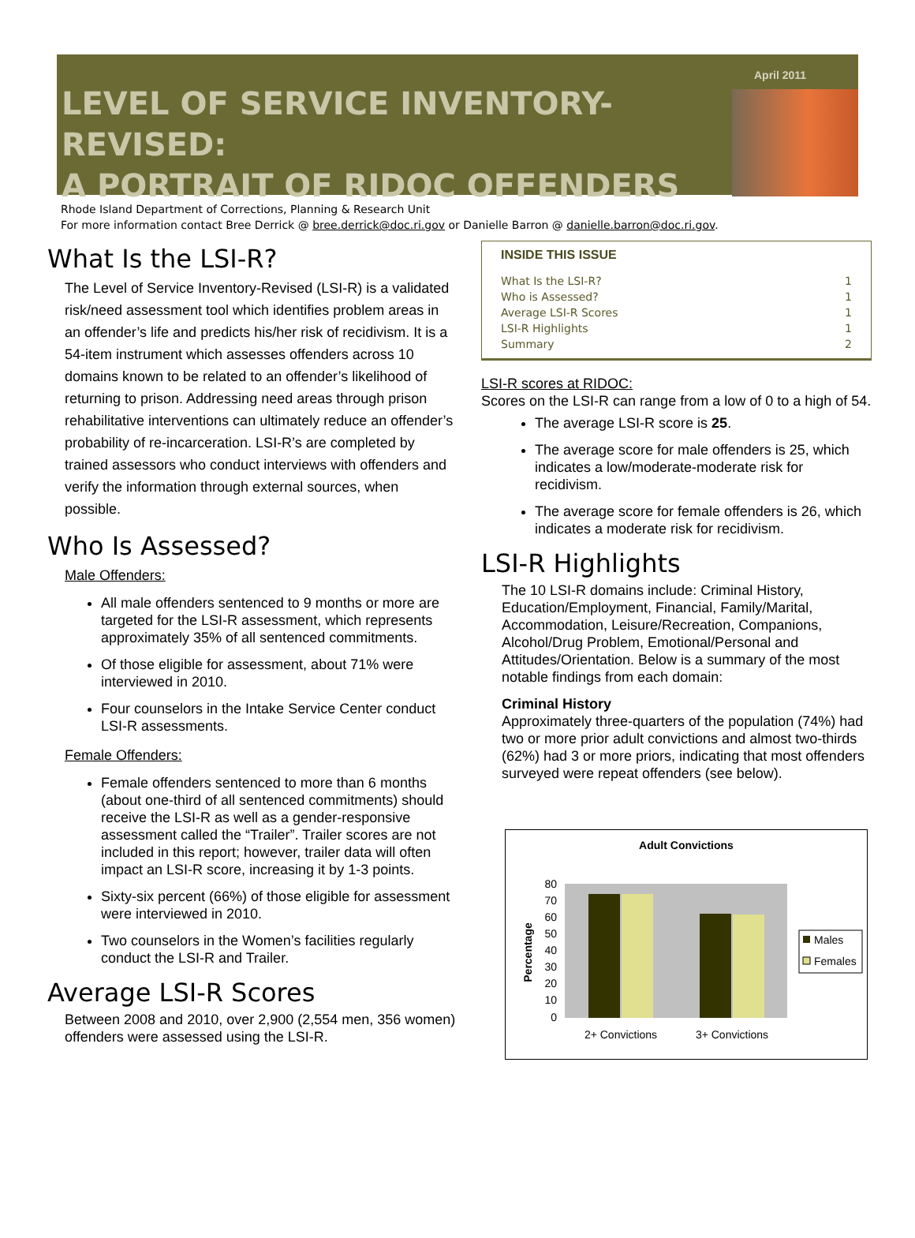LEVEL OF SERVICE INVENTORY-REVISED:
A PORTRAIT OF RIDOC OFFENDERS
April 2011
Rhode Island Department of Corrections, Planning & Research Unit
For more information contact Bree Derrick @ bree.derrick@doc.ri.gov or Danielle Barron @ danielle.barron@doc.ri.gov.
What Is the LSI-R?
The Level of Service Inventory-Revised (LSI-R) is a validated risk/need assessment tool which identifies problem areas in an offender’s life and predicts his/her risk of recidivism. It is a 54-item instrument which assesses offenders across 10 domains known to be related to an offender’s likelihood of returning to prison. Addressing need areas through prison rehabilitative interventions can ultimately reduce an offender’s probability of re-incarceration. LSI-R’s are completed by trained assessors who conduct interviews with offenders and verify the information through external sources, when possible.
Who Is Assessed?
Male Offenders:
All male offenders sentenced to 9 months or more are targeted for the LSI-R assessment, which represents approximately 35% of all sentenced commitments.
Of those eligible for assessment, about 71% were interviewed in 2010.
Four counselors in the Intake Service Center conduct LSI-R assessments.
Female Offenders:
Female offenders sentenced to more than 6 months (about one-third of all sentenced commitments) should receive the LSI-R as well as a gender-responsive assessment called the “Trailer”. Trailer scores are not included in this report; however, trailer data will often impact an LSI-R score, increasing it by 1-3 points.
Sixty-six percent (66%) of those eligible for assessment were interviewed in 2010.
Two counselors in the Women’s facilities regularly conduct the LSI-R and Trailer.
Average LSI-R Scores
Between 2008 and 2010, over 2,900 (2,554 men, 356 women) offenders were assessed using the LSI-R.
INSIDE THIS ISSUE
| What Is the LSI-R? | 1 |
| Who is Assessed? | 1 |
| Average LSI-R Scores | 1 |
| LSI-R Highlights | 1 |
| Summary | 2 |
LSI-R scores at RIDOC:
Scores on the LSI-R can range from a low of 0 to a high of 54.
The average LSI-R score is 25.
The average score for male offenders is 25, which indicates a low/moderate-moderate risk for recidivism.
The average score for female offenders is 26, which indicates a moderate risk for recidivism.
LSI-R Highlights
The 10 LSI-R domains include: Criminal History, Education/Employment, Financial, Family/Marital, Accommodation, Leisure/Recreation, Companions, Alcohol/Drug Problem, Emotional/Personal and Attitudes/Orientation. Below is a summary of the most notable findings from each domain:
Criminal History
Approximately three-quarters of the population (74%) had two or more prior adult convictions and almost two-thirds (62%) had 3 or more priors, indicating that most offenders surveyed were repeat offenders (see below).
Adult Convictions
80
70
60
50
40
30
20
10
0
2+ Convictions
3+ Convictions
Percentage
Males
Females